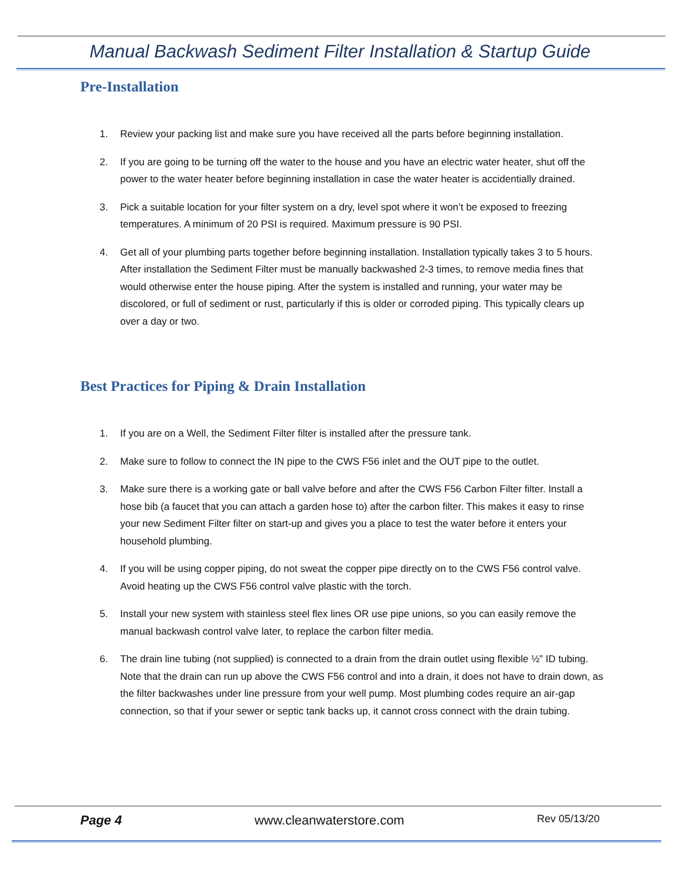Manual Backwash Sediment Filter Installation & Startup Guide
Pre-Installation
1. Review your packing list and make sure you have received all the parts before beginning installation.
2. If you are going to be turning off the water to the house and you have an electric water heater, shut off the power to the water heater before beginning installation in case the water heater is accidentially drained.
3. Pick a suitable location for your filter system on a dry, level spot where it won’t be exposed to freezing temperatures. A minimum of 20 PSI is required. Maximum pressure is 90 PSI.
4. Get all of your plumbing parts together before beginning installation. Installation typically takes 3 to 5 hours. After installation the Sediment Filter must be manually backwashed 2-3 times, to remove media fines that would otherwise enter the house piping. After the system is installed and running, your water may be discolored, or full of sediment or rust, particularly if this is older or corroded piping. This typically clears up over a day or two.
Best Practices for Piping & Drain Installation
1. If you are on a Well, the Sediment Filter filter is installed after the pressure tank.
2. Make sure to follow to connect the IN pipe to the CWS F56 inlet and the OUT pipe to the outlet.
3. Make sure there is a working gate or ball valve before and after the CWS F56 Carbon Filter filter. Install a hose bib (a faucet that you can attach a garden hose to) after the carbon filter. This makes it easy to rinse your new Sediment Filter filter on start-up and gives you a place to test the water before it enters your household plumbing.
4. If you will be using copper piping, do not sweat the copper pipe directly on to the CWS F56 control valve. Avoid heating up the CWS F56 control valve plastic with the torch.
5. Install your new system with stainless steel flex lines OR use pipe unions, so you can easily remove the manual backwash control valve later, to replace the carbon filter media.
6. The drain line tubing (not supplied) is connected to a drain from the drain outlet using flexible ½” ID tubing. Note that the drain can run up above the CWS F56 control and into a drain, it does not have to drain down, as the filter backwashes under line pressure from your well pump. Most plumbing codes require an air-gap connection, so that if your sewer or septic tank backs up, it cannot cross connect with the drain tubing.
Page 4 www.cleanwaterstore.com Rev 05/13/20